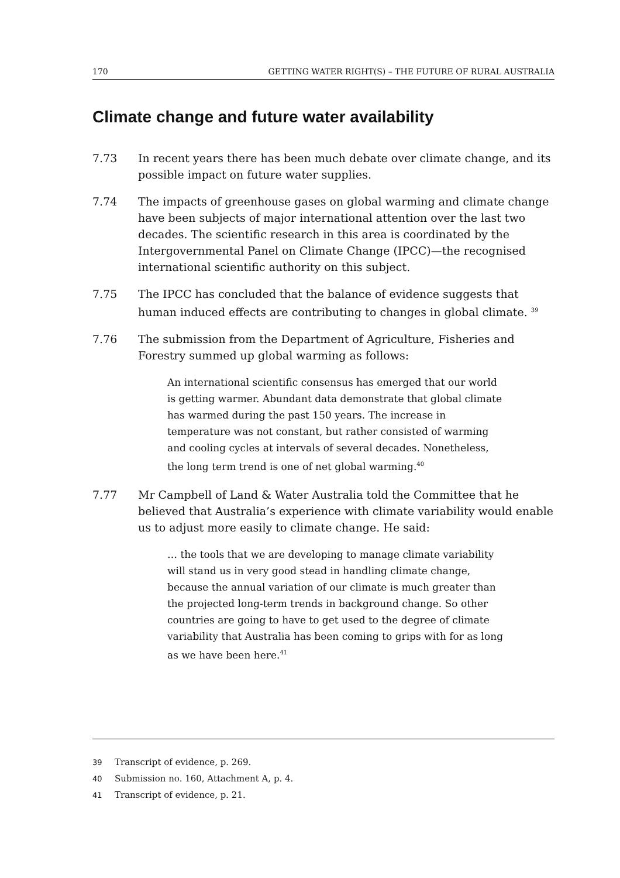170 GETTING WATER RIGHT(S) – THE FUTURE OF RURAL AUSTRALIA
Climate change and future water availability
7.73 In recent years there has been much debate over climate change, and its possible impact on future water supplies.
7.74 The impacts of greenhouse gases on global warming and climate change have been subjects of major international attention over the last two decades. The scientific research in this area is coordinated by the Intergovernmental Panel on Climate Change (IPCC)—the recognised international scientific authority on this subject.
7.75 The IPCC has concluded that the balance of evidence suggests that human induced effects are contributing to changes in global climate. <sup>39</sup>
7.76 The submission from the Department of Agriculture, Fisheries and Forestry summed up global warming as follows:
An international scientific consensus has emerged that our world is getting warmer. Abundant data demonstrate that global climate has warmed during the past 150 years. The increase in temperature was not constant, but rather consisted of warming and cooling cycles at intervals of several decades. Nonetheless, the long term trend is one of net global warming.<sup>40</sup>
7.77 Mr Campbell of Land & Water Australia told the Committee that he believed that Australia’s experience with climate variability would enable us to adjust more easily to climate change. He said:
… the tools that we are developing to manage climate variability will stand us in very good stead in handling climate change, because the annual variation of our climate is much greater than the projected long-term trends in background change. So other countries are going to have to get used to the degree of climate variability that Australia has been coming to grips with for as long as we have been here.<sup>41</sup>
39 Transcript of evidence, p. 269.
40 Submission no. 160, Attachment A, p. 4.
41 Transcript of evidence, p. 21.